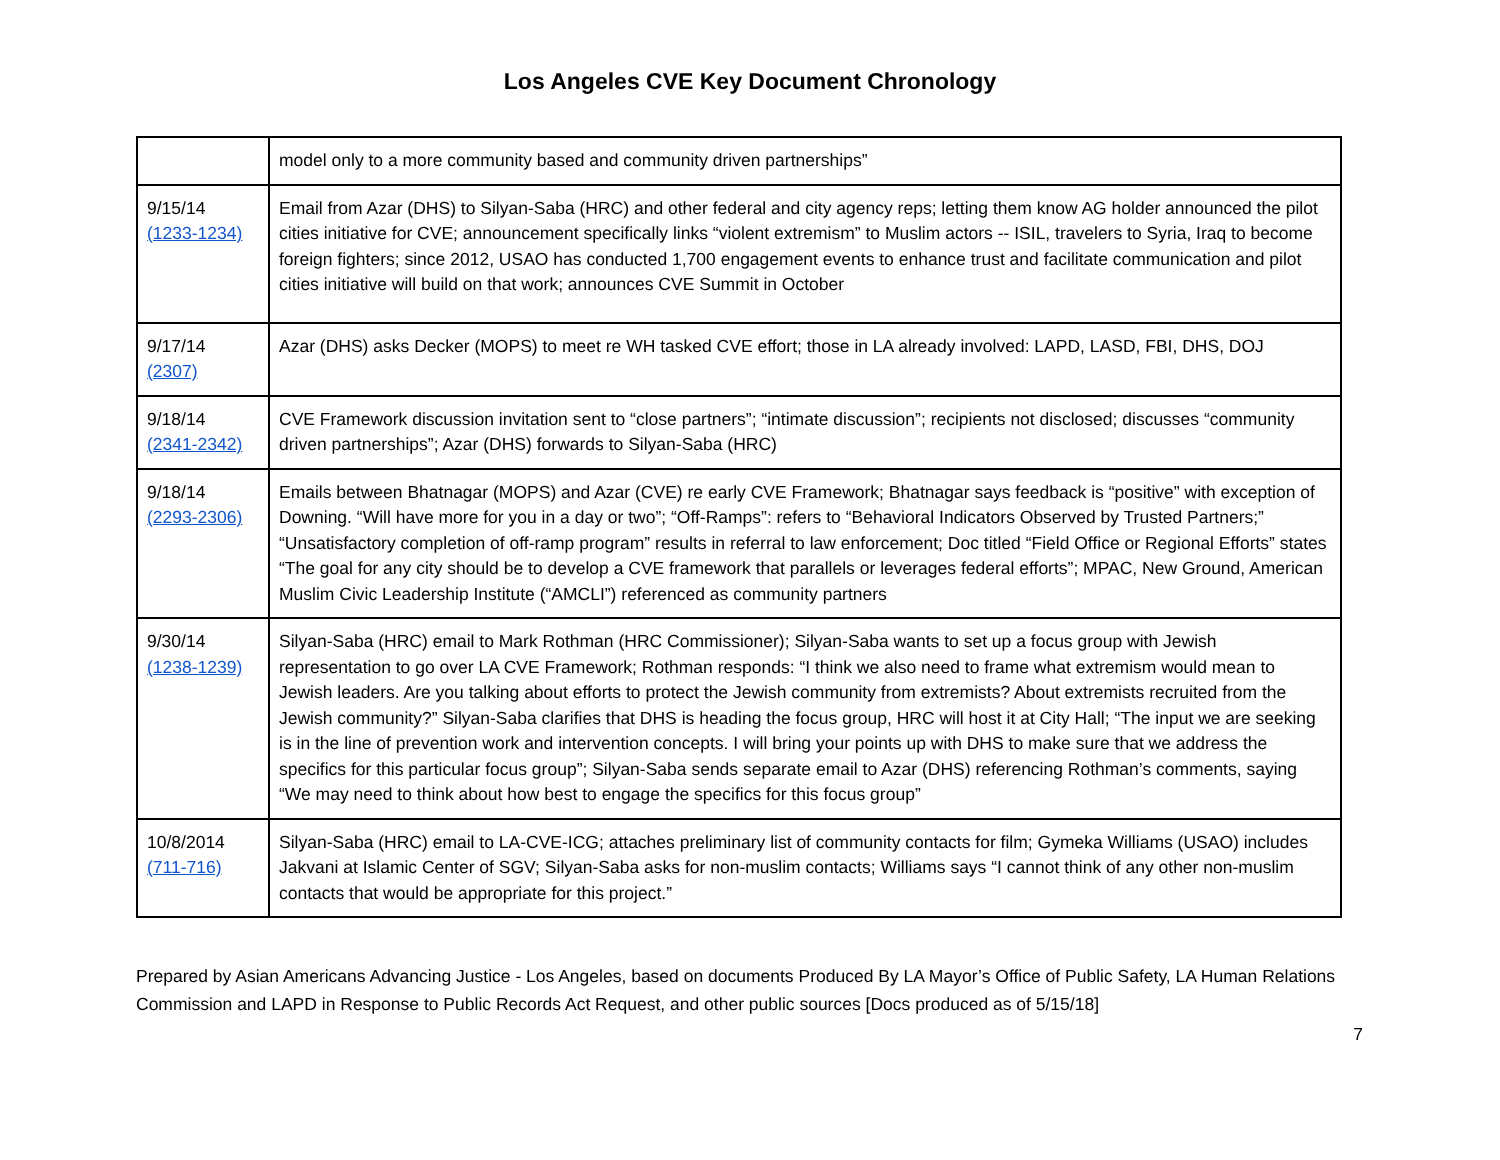Los Angeles CVE Key Document Chronology
| | model only to a more community based and community driven partnerships” |
| 9/15/14 (1233-1234) | Email from Azar (DHS) to Silyan-Saba (HRC) and other federal and city agency reps; letting them know AG holder announced the pilot cities initiative for CVE; announcement specifically links “violent extremism” to Muslim actors -- ISIL, travelers to Syria, Iraq to become foreign fighters; since 2012, USAO has conducted 1,700 engagement events to enhance trust and facilitate communication and pilot cities initiative will build on that work; announces CVE Summit in October |
| 9/17/14 (2307) | Azar (DHS) asks Decker (MOPS) to meet re WH tasked CVE effort; those in LA already involved: LAPD, LASD, FBI, DHS, DOJ |
| 9/18/14 (2341-2342) | CVE Framework discussion invitation sent to “close partners”; “intimate discussion”; recipients not disclosed; discusses “community driven partnerships”; Azar (DHS) forwards to Silyan-Saba (HRC) |
| 9/18/14 (2293-2306) | Emails between Bhatnagar (MOPS) and Azar (CVE) re early CVE Framework; Bhatnagar says feedback is “positive” with exception of Downing. “Will have more for you in a day or two”; “Off-Ramps”: refers to “Behavioral Indicators Observed by Trusted Partners;” “Unsatisfactory completion of off-ramp program” results in referral to law enforcement; Doc titled “Field Office or Regional Efforts” states “The goal for any city should be to develop a CVE framework that parallels or leverages federal efforts”; MPAC, New Ground, American Muslim Civic Leadership Institute (“AMCLI”) referenced as community partners |
| 9/30/14 (1238-1239) | Silyan-Saba (HRC) email to Mark Rothman (HRC Commissioner); Silyan-Saba wants to set up a focus group with Jewish representation to go over LA CVE Framework; Rothman responds: “I think we also need to frame what extremism would mean to Jewish leaders. Are you talking about efforts to protect the Jewish community from extremists? About extremists recruited from the Jewish community?” Silyan-Saba clarifies that DHS is heading the focus group, HRC will host it at City Hall; “The input we are seeking is in the line of prevention work and intervention concepts. I will bring your points up with DHS to make sure that we address the specifics for this particular focus group”; Silyan-Saba sends separate email to Azar (DHS) referencing Rothman’s comments, saying “We may need to think about how best to engage the specifics for this focus group” |
| 10/8/2014 (711-716) | Silyan-Saba (HRC) email to LA-CVE-ICG; attaches preliminary list of community contacts for film; Gymeka Williams (USAO) includes Jakvani at Islamic Center of SGV; Silyan-Saba asks for non-muslim contacts; Williams says “I cannot think of any other non-muslim contacts that would be appropriate for this project.” |
Prepared by Asian Americans Advancing Justice - Los Angeles, based on documents Produced By LA Mayor’s Office of Public Safety, LA Human Relations Commission and LAPD in Response to Public Records Act Request, and other public sources [Docs produced as of 5/15/18]
7